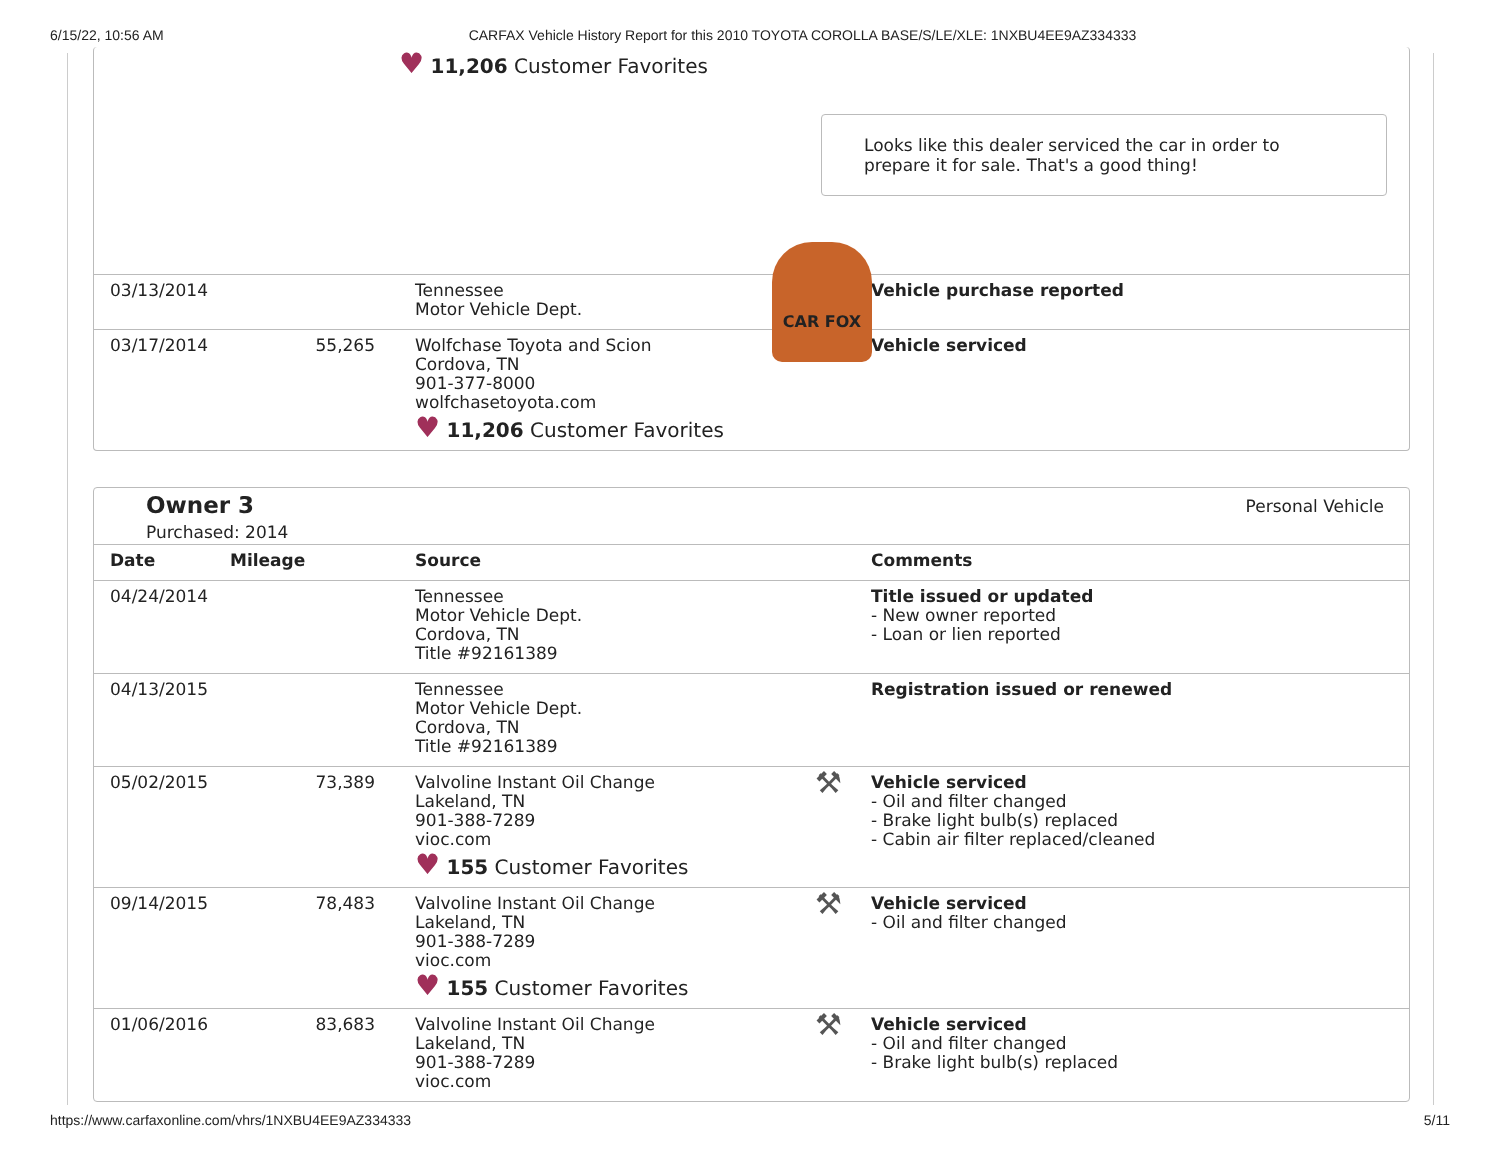6/15/22, 10:56 AM CARFAX Vehicle History Report for this 2010 TOYOTA COROLLA BASE/S/LE/XLE: 1NXBU4EE9AZ334333
♥ 11,206 Customer Favorites
CAR FOX
Looks like this dealer serviced the car in order to prepare it for sale. That's a good thing!
| 03/13/2014 | | Tennessee Motor Vehicle Dept. | | Vehicle purchase reported |
| 03/17/2014 | 55,265 | Wolfchase Toyota and Scion Cordova, TN 901-377-8000 wolfchasetoyota.com ♥ 11,206 Customer Favorites | ⚒ | Vehicle serviced |
Owner 3
Purchased: 2014
Personal Vehicle
| Date | Mileage | Source | | Comments |
| --- | --- | --- | --- | --- |
| 04/24/2014 | | Tennessee Motor Vehicle Dept. Cordova, TN Title #92161389 | | Title issued or updated - New owner reported - Loan or lien reported |
| 04/13/2015 | | Tennessee Motor Vehicle Dept. Cordova, TN Title #92161389 | | Registration issued or renewed |
| 05/02/2015 | 73,389 | Valvoline Instant Oil Change Lakeland, TN 901-388-7289 vioc.com ♥ 155 Customer Favorites | ⚒ | Vehicle serviced - Oil and filter changed - Brake light bulb(s) replaced - Cabin air filter replaced/cleaned |
| 09/14/2015 | 78,483 | Valvoline Instant Oil Change Lakeland, TN 901-388-7289 vioc.com ♥ 155 Customer Favorites | ⚒ | Vehicle serviced - Oil and filter changed |
| 01/06/2016 | 83,683 | Valvoline Instant Oil Change Lakeland, TN 901-388-7289 vioc.com | ⚒ | Vehicle serviced - Oil and filter changed - Brake light bulb(s) replaced |
https://www.carfaxonline.com/vhrs/1NXBU4EE9AZ334333 5/11